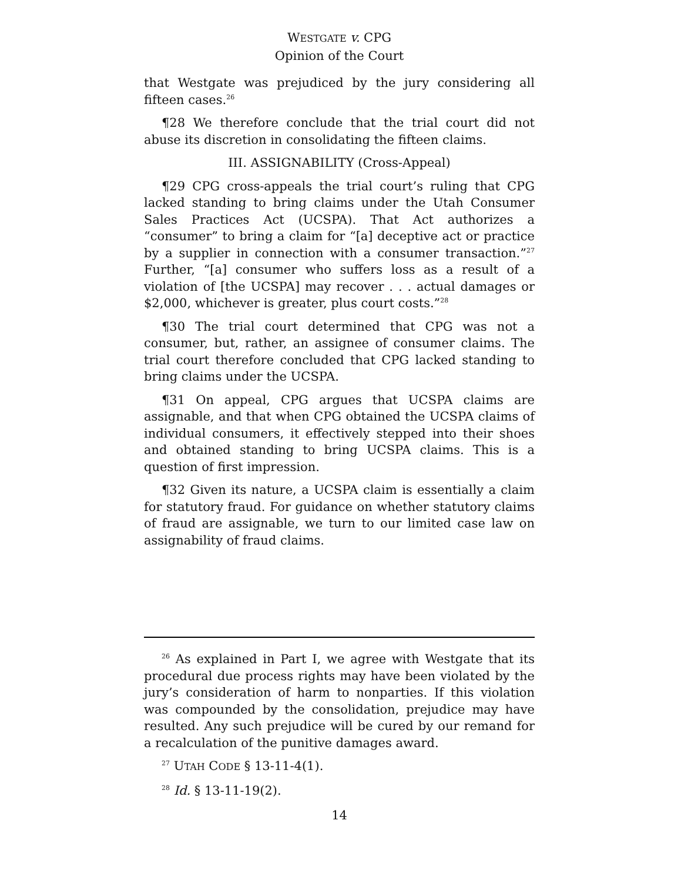WESTGATE v. CPG
Opinion of the Court
that Westgate was prejudiced by the jury considering all fifteen cases.<sup>26</sup>
¶28 We therefore conclude that the trial court did not abuse its discretion in consolidating the fifteen claims.
III. ASSIGNABILITY (Cross-Appeal)
¶29 CPG cross-appeals the trial court’s ruling that CPG lacked standing to bring claims under the Utah Consumer Sales Practices Act (UCSPA). That Act authorizes a “consumer” to bring a claim for “[a] deceptive act or practice by a supplier in connection with a consumer transaction.”<sup>27</sup> Further, “[a] consumer who suffers loss as a result of a violation of [the UCSPA] may recover . . . actual damages or $2,000, whichever is greater, plus court costs.”<sup>28</sup>
¶30 The trial court determined that CPG was not a consumer, but, rather, an assignee of consumer claims. The trial court therefore concluded that CPG lacked standing to bring claims under the UCSPA.
¶31 On appeal, CPG argues that UCSPA claims are assignable, and that when CPG obtained the UCSPA claims of individual consumers, it effectively stepped into their shoes and obtained standing to bring UCSPA claims. This is a question of first impression.
¶32 Given its nature, a UCSPA claim is essentially a claim for statutory fraud. For guidance on whether statutory claims of fraud are assignable, we turn to our limited case law on assignability of fraud claims.
<sup>26</sup> As explained in Part I, we agree with Westgate that its procedural due process rights may have been violated by the jury’s consideration of harm to nonparties. If this violation was compounded by the consolidation, prejudice may have resulted. Any such prejudice will be cured by our remand for a recalculation of the punitive damages award.
<sup>27</sup> UTAH CODE § 13-11-4(1).
<sup>28</sup> Id. § 13-11-19(2).
14